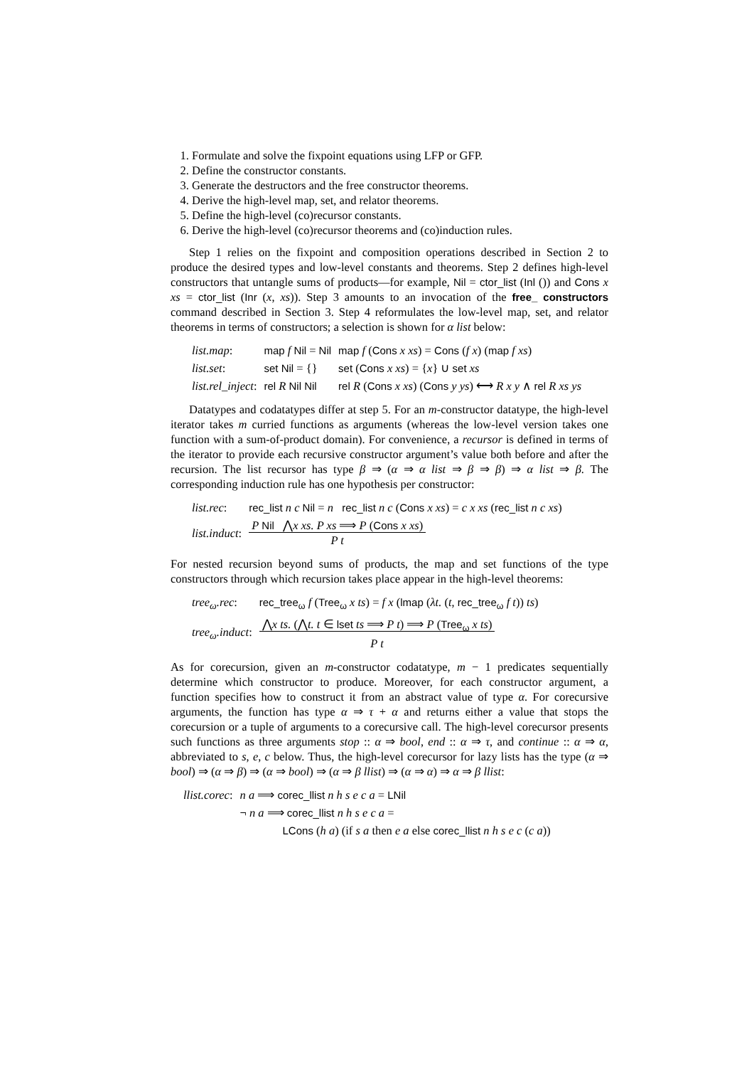1. Formulate and solve the fixpoint equations using LFP or GFP.
2. Define the constructor constants.
3. Generate the destructors and the free constructor theorems.
4. Derive the high-level map, set, and relator theorems.
5. Define the high-level (co)recursor constants.
6. Derive the high-level (co)recursor theorems and (co)induction rules.
Step 1 relies on the fixpoint and composition operations described in Section 2 to produce the desired types and low-level constants and theorems. Step 2 defines high-level constructors that untangle sums of products—for example, Nil = ctor_list (Inl ()) and Cons x xs = ctor_list (Inr (x, xs)). Step 3 amounts to an invocation of the free_ constructors command described in Section 3. Step 4 reformulates the low-level map, set, and relator theorems in terms of constructors; a selection is shown for α list below:
| list.map : | map f Nil = Nil | map f ( Cons x xs ) = Cons ( f x ) ( map f xs ) |
| list.set : | set Nil = {} | set ( Cons x xs ) = { x } ∪ set xs |
| list.rel_inject : | rel R Nil Nil | rel R ( Cons x xs ) ( Cons y ys ) ⟷ R x y ∧ rel R xs ys |
Datatypes and codatatypes differ at step 5. For an m-constructor datatype, the high-level iterator takes m curried functions as arguments (whereas the low-level version takes one function with a sum-of-product domain). For convenience, a recursor is defined in terms of the iterator to provide each recursive constructor argument’s value both before and after the recursion. The list recursor has type β ⇒ (α ⇒ α list ⇒ β ⇒ β) ⇒ α list ⇒ β. The corresponding induction rule has one hypothesis per constructor:
| list.rec : | rec_list n c Nil = n rec_list n c ( Cons x xs ) = c x xs ( rec_list n c xs ) |
| list.induct : | P Nil ⋀ x xs. P xs ⟹ P ( Cons x xs ) P t |
For nested recursion beyond sums of products, the map and set functions of the type constructors through which recursion takes place appear in the high-level theorems:
| tree<sub>ω</sub>.rec : | rec_tree<sub>ω</sub> f ( Tree<sub>ω</sub> x ts ) = f x ( lmap ( λt. ( t , rec_tree<sub>ω</sub> f t )) ts ) |
| tree<sub>ω</sub>.induct : | ⋀ x ts. (⋀ t. t ∈ lset ts ⟹ P t ) ⟹ P ( Tree<sub>ω</sub> x ts ) P t |
As for corecursion, given an m-constructor codatatype, m − 1 predicates sequentially determine which constructor to produce. Moreover, for each constructor argument, a function specifies how to construct it from an abstract value of type α. For corecursive arguments, the function has type α ⇒ τ + α and returns either a value that stops the corecursion or a tuple of arguments to a corecursive call. The high-level corecursor presents such functions as three arguments stop :: α ⇒ bool, end :: α ⇒ τ, and continue :: α ⇒ α, abbreviated to s, e, c below. Thus, the high-level corecursor for lazy lists has the type (α ⇒ bool) ⇒ (α ⇒ β) ⇒ (α ⇒ bool) ⇒ (α ⇒ β llist) ⇒ (α ⇒ α) ⇒ α ⇒ β llist:
| llist.corec : | n a ⟹ corec_llist n h s e c a = LNil |
| | ¬ n a ⟹ corec_llist n h s e c a = |
| | LCons ( h a ) (if s a then e a else corec_llist n h s e c ( c a )) |